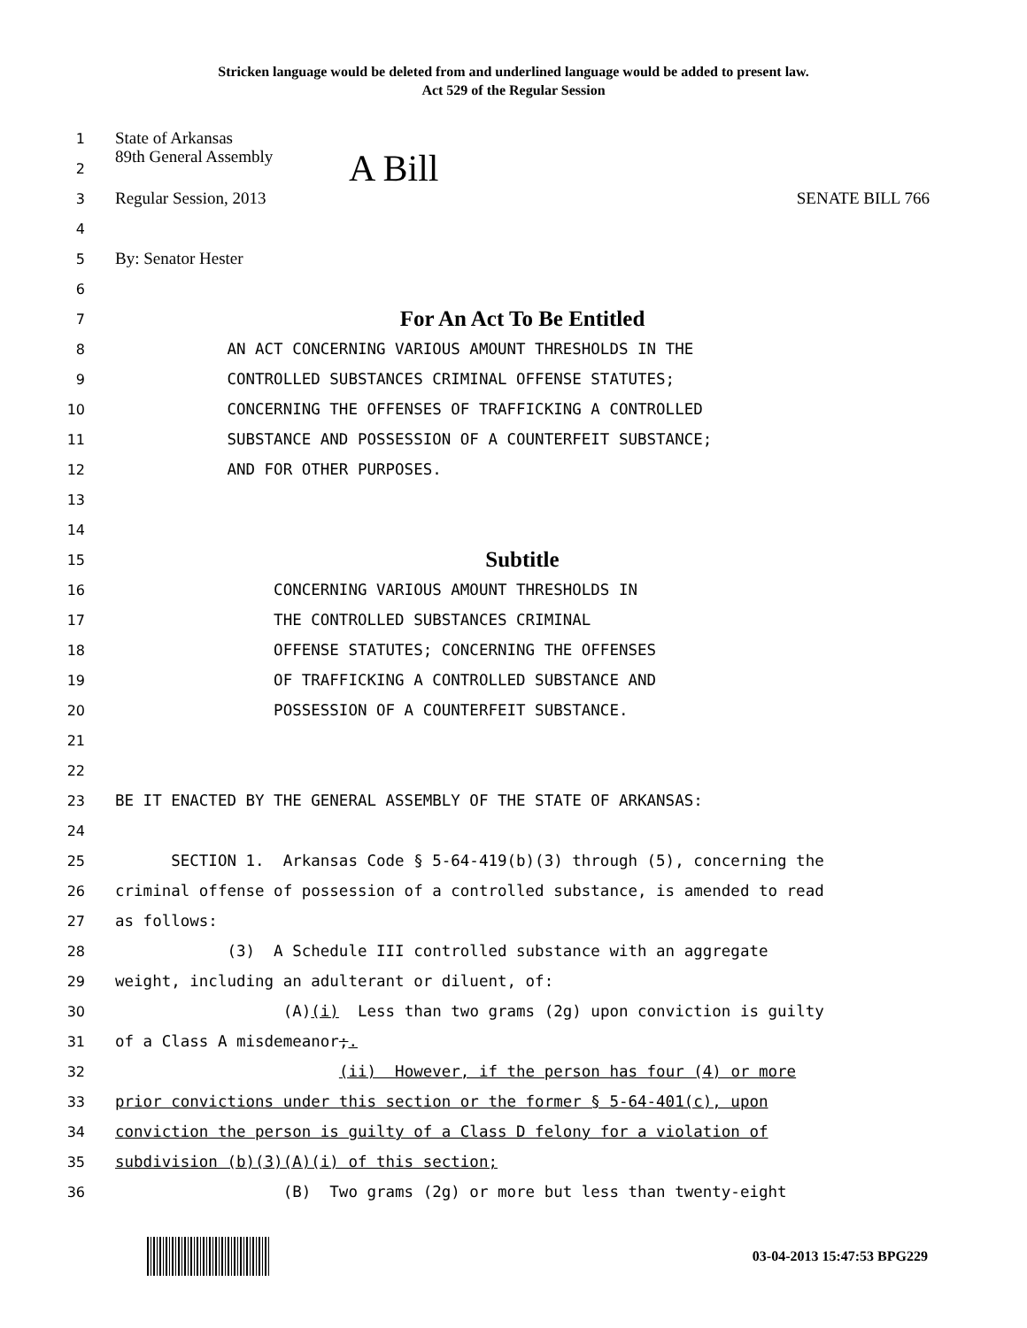Stricken language would be deleted from and underlined language would be added to present law.
Act 529 of the Regular Session
1
State of Arkansas
2
89th General Assembly A Bill
3
Regular Session, 2013 SENATE BILL 766
4
5
By: Senator Hester
6
7
For An Act To Be Entitled
8
AN ACT CONCERNING VARIOUS AMOUNT THRESHOLDS IN THE
9
CONTROLLED SUBSTANCES CRIMINAL OFFENSE STATUTES;
10
CONCERNING THE OFFENSES OF TRAFFICKING A CONTROLLED
11
SUBSTANCE AND POSSESSION OF A COUNTERFEIT SUBSTANCE;
12
AND FOR OTHER PURPOSES.
13
14
15
Subtitle
16
CONCERNING VARIOUS AMOUNT THRESHOLDS IN
17
THE CONTROLLED SUBSTANCES CRIMINAL
18
OFFENSE STATUTES; CONCERNING THE OFFENSES
19
OF TRAFFICKING A CONTROLLED SUBSTANCE AND
20
POSSESSION OF A COUNTERFEIT SUBSTANCE.
21
22
23
BE IT ENACTED BY THE GENERAL ASSEMBLY OF THE STATE OF ARKANSAS:
24
25
SECTION 1. Arkansas Code § 5-64-419(b)(3) through (5), concerning the
26
criminal offense of possession of a controlled substance, is amended to read
27
as follows:
28
(3) A Schedule III controlled substance with an aggregate
29
weight, including an adulterant or diluent, of:
30
(A)(i) Less than two grams (2g) upon conviction is guilty
31
of a Class A misdemeanor;.
32
(ii) However, if the person has four (4) or more
33
prior convictions under this section or the former § 5-64-401(c), upon
34
conviction the person is guilty of a Class D felony for a violation of
35
subdivision (b)(3)(A)(i) of this section;
36
(B) Two grams (2g) or more but less than twenty-eight
03-04-2013 15:47:53 BPG229